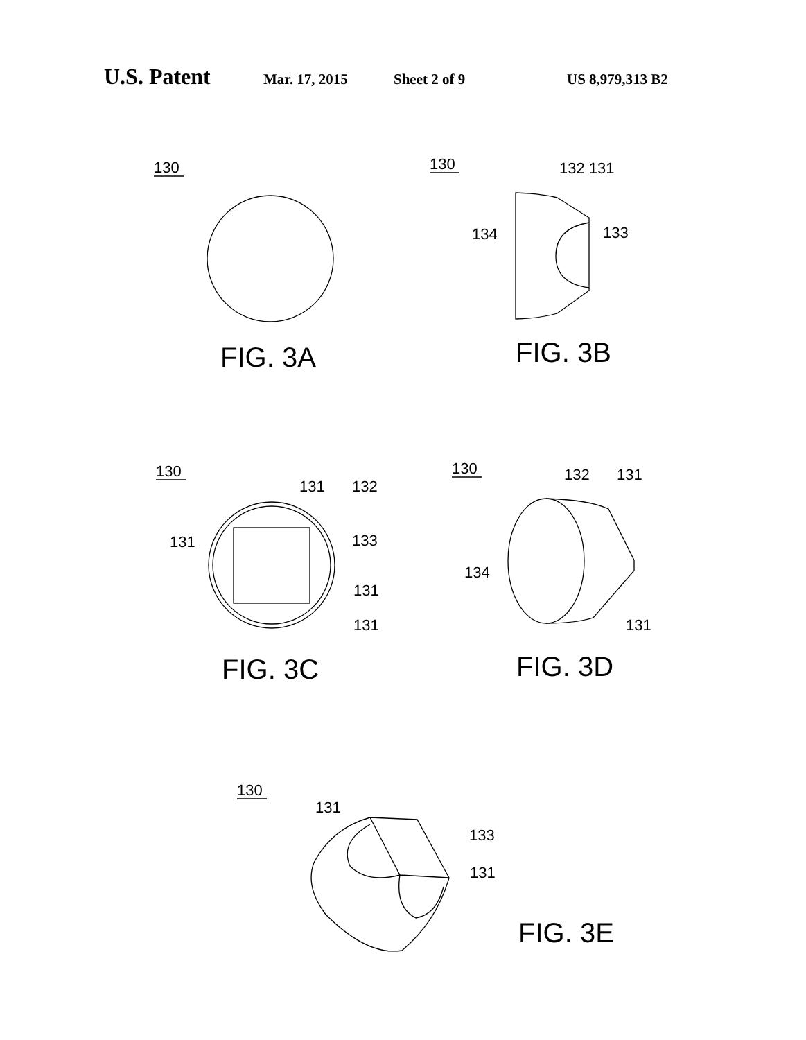U.S. Patent Mar. 17, 2015 Sheet 2 of 9 US 8,979,313 B2
130
FIG. 3A
130
132 131
134
133
FIG. 3B
130
131
132
131
133
131
131
FIG. 3C
130
132
131
134
131
FIG. 3D
130
131
133
131
FIG. 3E